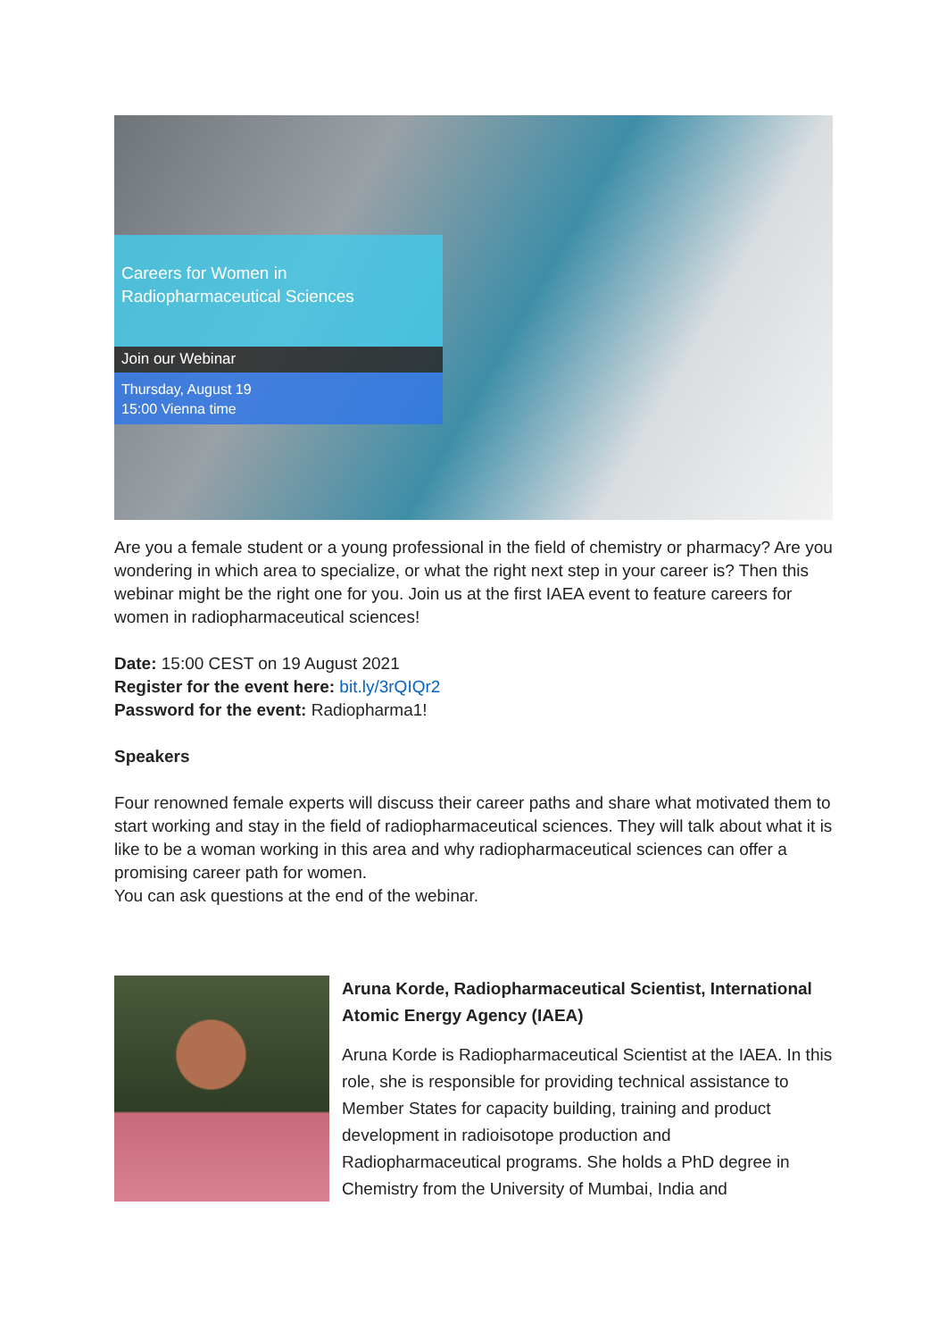Careers for Women in Radiopharmaceutical Sciences
Join our Webinar
Thursday, August 19
15:00 Vienna time
Are you a female student or a young professional in the field of chemistry or pharmacy? Are you wondering in which area to specialize, or what the right next step in your career is? Then this webinar might be the right one for you. Join us at the first IAEA event to feature careers for women in radiopharmaceutical sciences!
Date: 15:00 CEST on 19 August 2021
Register for the event here: bit.ly/3rQIQr2
Password for the event: Radiopharma1!
Speakers
Four renowned female experts will discuss their career paths and share what motivated them to start working and stay in the field of radiopharmaceutical sciences. They will talk about what it is like to be a woman working in this area and why radiopharmaceutical sciences can offer a promising career path for women.
You can ask questions at the end of the webinar.
Aruna Korde, Radiopharmaceutical Scientist, International Atomic Energy Agency (IAEA)
Aruna Korde is Radiopharmaceutical Scientist at the IAEA. In this role, she is responsible for providing technical assistance to Member States for capacity building, training and product development in radioisotope production and Radiopharmaceutical programs. She holds a PhD degree in Chemistry from the University of Mumbai, India and